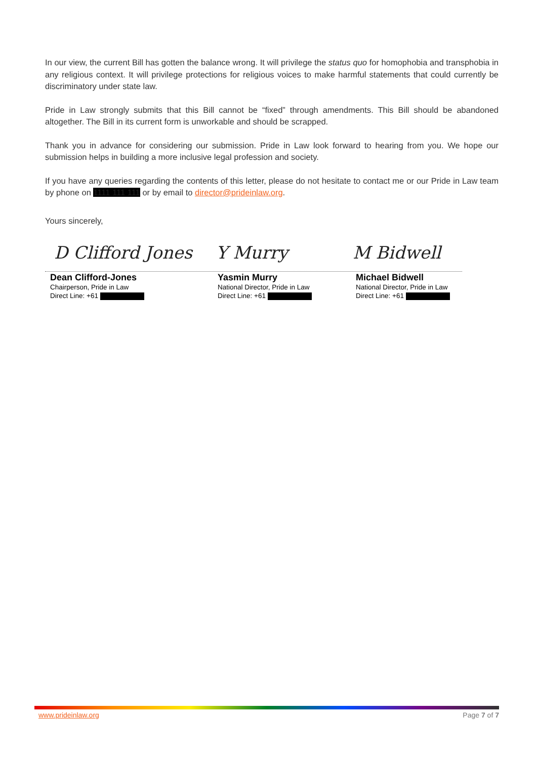In our view, the current Bill has gotten the balance wrong. It will privilege the status quo for homophobia and transphobia in any religious context. It will privilege protections for religious voices to make harmful statements that could currently be discriminatory under state law.
Pride in Law strongly submits that this Bill cannot be “fixed” through amendments. This Bill should be abandoned altogether. The Bill in its current form is unworkable and should be scrapped.
Thank you in advance for considering our submission. Pride in Law look forward to hearing from you. We hope our submission helps in building a more inclusive legal profession and society.
If you have any queries regarding the contents of this letter, please do not hesitate to contact me or our Pride in Law team by phone on 1111 111 111 or by email to director@prideinlaw.org.
Yours sincerely,
D Clifford Jones
Y Murry M Bidwell
Dean Clifford-Jones
Chairperson, Pride in Law
Direct Line: +61
Yasmin Murry
National Director, Pride in Law
Direct Line: +61
Michael Bidwell
National Director, Pride in Law
Direct Line: +61
www.prideinlaw.org Page 7 of 7